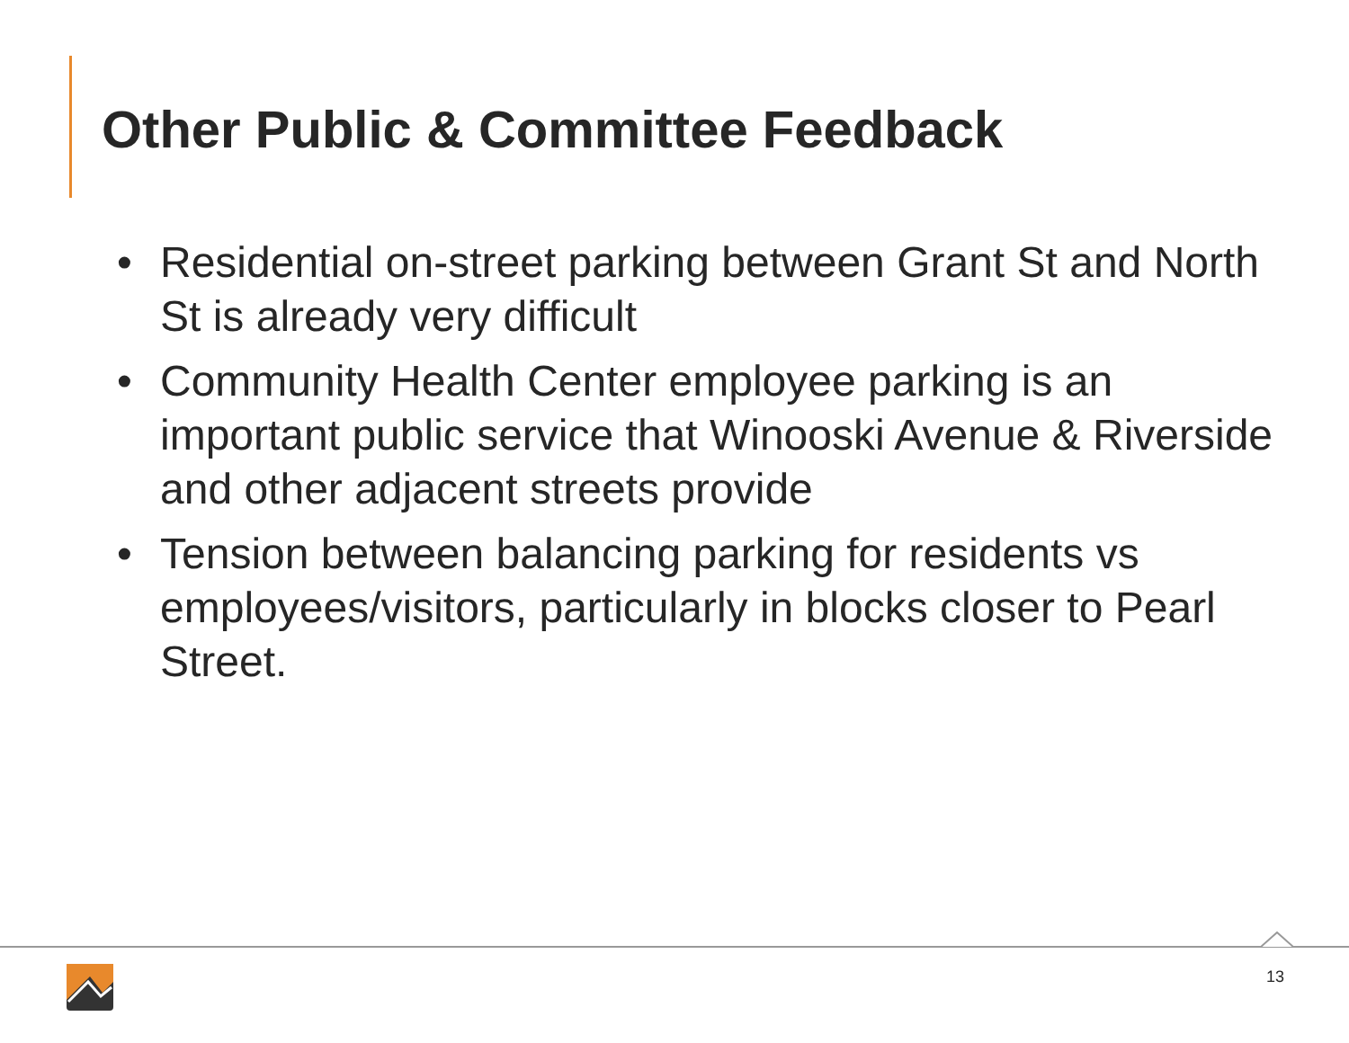Other Public & Committee Feedback
• Residential on-street parking between Grant St and North St is already very difficult
• Community Health Center employee parking is an important public service that Winooski Avenue & Riverside and other adjacent streets provide
• Tension between balancing parking for residents vs employees/visitors, particularly in blocks closer to Pearl Street.
13